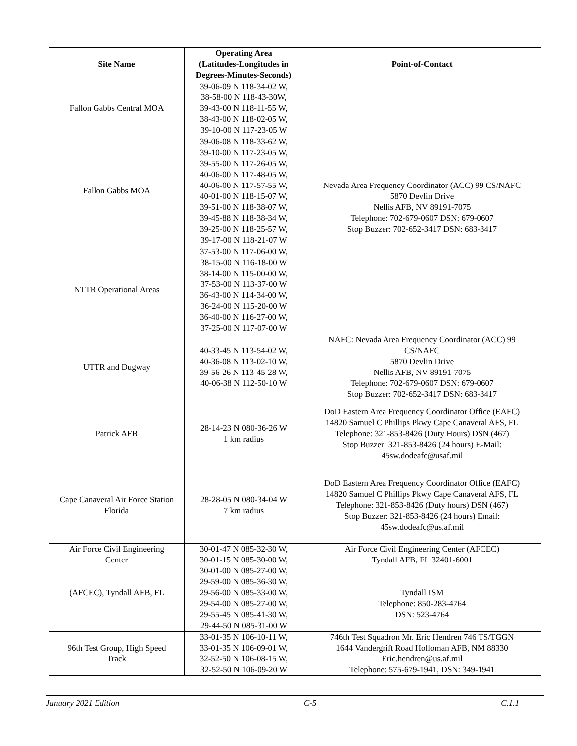| Site Name | Operating Area (Latitudes-Longitudes in Degrees-Minutes-Seconds) | Point-of-Contact |
| --- | --- | --- |
| Fallon Gabbs Central MOA | 39-06-09 N 118-34-02 W, 38-58-00 N 118-43-30W, 39-43-00 N 118-11-55 W, 38-43-00 N 118-02-05 W, 39-10-00 N 117-23-05 W | Nevada Area Frequency Coordinator (ACC) 99 CS/NAFC 5870 Devlin Drive Nellis AFB, NV 89191-7075 Telephone: 702-679-0607 DSN: 679-0607 Stop Buzzer: 702-652-3417 DSN: 683-3417 |
| Fallon Gabbs MOA | 39-06-08 N 118-33-62 W, 39-10-00 N 117-23-05 W, 39-55-00 N 117-26-05 W, 40-06-00 N 117-48-05 W, 40-06-00 N 117-57-55 W, 40-01-00 N 118-15-07 W, 39-51-00 N 118-38-07 W, 39-45-88 N 118-38-34 W, 39-25-00 N 118-25-57 W, 39-17-00 N 118-21-07 W | |
| NTTR Operational Areas | 37-53-00 N 117-06-00 W, 38-15-00 N 116-18-00 W 38-14-00 N 115-00-00 W, 37-53-00 N 113-37-00 W 36-43-00 N 114-34-00 W, 36-24-00 N 115-20-00 W 36-40-00 N 116-27-00 W, 37-25-00 N 117-07-00 W | |
| UTTR and Dugway | 40-33-45 N 113-54-02 W, 40-36-08 N 113-02-10 W, 39-56-26 N 113-45-28 W, 40-06-38 N 112-50-10 W | NAFC: Nevada Area Frequency Coordinator (ACC) 99 CS/NAFC 5870 Devlin Drive Nellis AFB, NV 89191-7075 Telephone: 702-679-0607 DSN: 679-0607 Stop Buzzer: 702-652-3417 DSN: 683-3417 |
| Patrick AFB | 28-14-23 N 080-36-26 W 1 km radius | DoD Eastern Area Frequency Coordinator Office (EAFC) 14820 Samuel C Phillips Pkwy Cape Canaveral AFS, FL Telephone: 321-853-8426 (Duty Hours) DSN (467) Stop Buzzer: 321-853-8426 (24 hours) E-Mail: 45sw.dodeafc@usaf.mil |
| Cape Canaveral Air Force Station Florida | 28-28-05 N 080-34-04 W 7 km radius | DoD Eastern Area Frequency Coordinator Office (EAFC) 14820 Samuel C Phillips Pkwy Cape Canaveral AFS, FL Telephone: 321-853-8426 (Duty hours) DSN (467) Stop Buzzer: 321-853-8426 (24 hours) Email: 45sw.dodeafc@us.af.mil |
| Air Force Civil Engineering Center (AFCEC), Tyndall AFB, FL | 30-01-47 N 085-32-30 W, 30-01-15 N 085-30-00 W, 30-01-00 N 085-27-00 W, 29-59-00 N 085-36-30 W, 29-56-00 N 085-33-00 W, 29-54-00 N 085-27-00 W, 29-55-45 N 085-41-30 W, 29-44-50 N 085-31-00 W | Air Force Civil Engineering Center (AFCEC) Tyndall AFB, FL 32401-6001 Tyndall ISM Telephone: 850-283-4764 DSN: 523-4764 |
| 96th Test Group, High Speed Track | 33-01-35 N 106-10-11 W, 33-01-35 N 106-09-01 W, 32-52-50 N 106-08-15 W, 32-52-50 N 106-09-20 W | 746th Test Squadron Mr. Eric Hendren 746 TS/TGGN 1644 Vandergrift Road Holloman AFB, NM 88330 Eric.hendren@us.af.mil Telephone: 575-679-1941, DSN: 349-1941 |
January 2021 Edition C-5 C.1.1